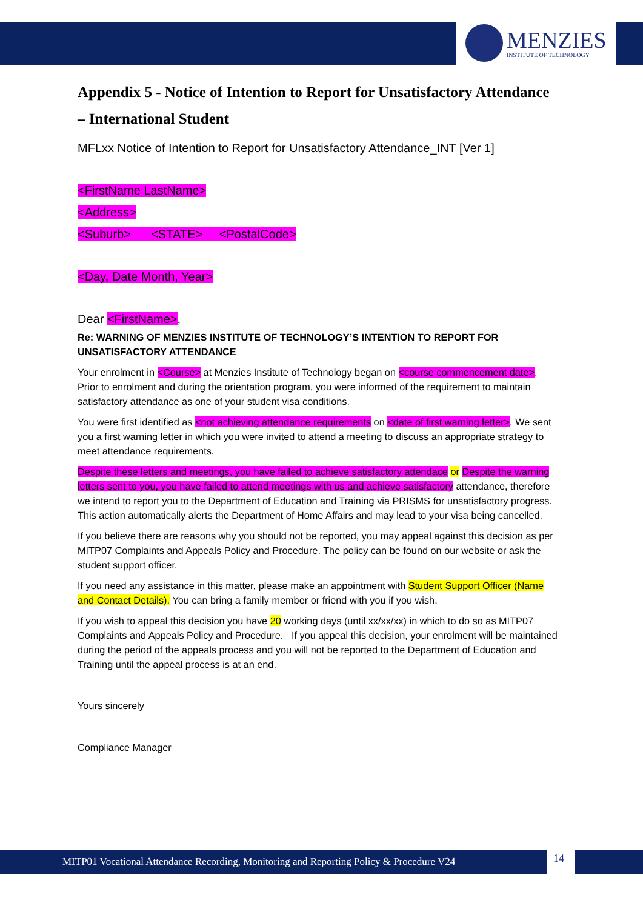MENZIES
INSTITUTE OF TECHNOLOGY
Appendix 5 - Notice of Intention to Report for Unsatisfactory Attendance – International Student
MFLxx Notice of Intention to Report for Unsatisfactory Attendance_INT [Ver 1]
<FirstName LastName>
<Address>
<Suburb> <STATE> <PostalCode>
<Day, Date Month, Year>
Dear <FirstName>,
Re: WARNING OF MENZIES INSTITUTE OF TECHNOLOGY’S INTENTION TO REPORT FOR UNSATISFACTORY ATTENDANCE
Your enrolment in <Course> at Menzies Institute of Technology began on <course commencement date>. Prior to enrolment and during the orientation program, you were informed of the requirement to maintain satisfactory attendance as one of your student visa conditions.
You were first identified as <not achieving attendance requirements on <date of first warning letter>. We sent you a first warning letter in which you were invited to attend a meeting to discuss an appropriate strategy to meet attendance requirements.
Despite these letters and meetings, you have failed to achieve satisfactory attendace or Despite the warning letters sent to you, you have failed to attend meetings with us and achieve satisfactory attendance, therefore we intend to report you to the Department of Education and Training via PRISMS for unsatisfactory progress. This action automatically alerts the Department of Home Affairs and may lead to your visa being cancelled.
If you believe there are reasons why you should not be reported, you may appeal against this decision as per MITP07 Complaints and Appeals Policy and Procedure. The policy can be found on our website or ask the student support officer.
If you need any assistance in this matter, please make an appointment with Student Support Officer (Name and Contact Details). You can bring a family member or friend with you if you wish.
If you wish to appeal this decision you have 20 working days (until xx/xx/xx) in which to do so as MITP07 Complaints and Appeals Policy and Procedure. If you appeal this decision, your enrolment will be maintained during the period of the appeals process and you will not be reported to the Department of Education and Training until the appeal process is at an end.
Yours sincerely
Compliance Manager
MITP01 Vocational Attendance Recording, Monitoring and Reporting Policy & Procedure V24 14